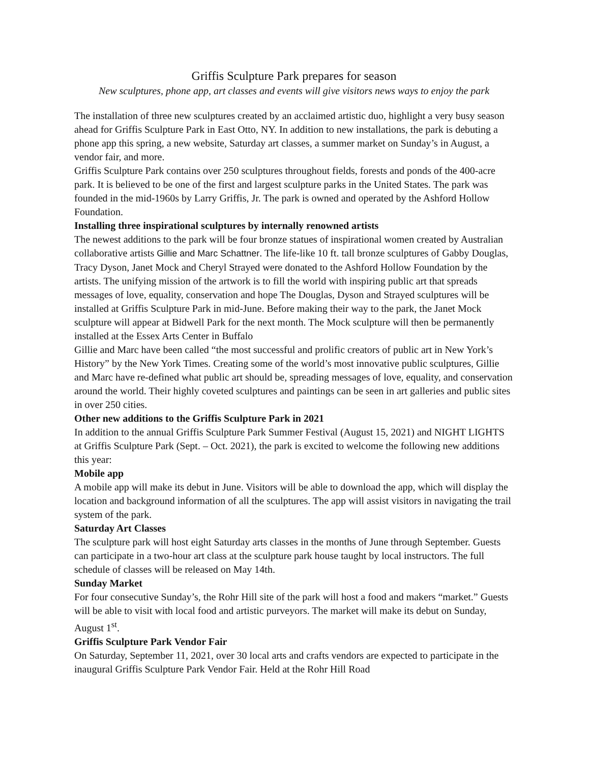Griffis Sculpture Park prepares for season
New sculptures, phone app, art classes and events will give visitors news ways to enjoy the park
The installation of three new sculptures created by an acclaimed artistic duo, highlight a very busy season ahead for Griffis Sculpture Park in East Otto, NY. In addition to new installations, the park is debuting a phone app this spring, a new website, Saturday art classes, a summer market on Sunday’s in August, a vendor fair, and more.
Griffis Sculpture Park contains over 250 sculptures throughout fields, forests and ponds of the 400-acre park. It is believed to be one of the first and largest sculpture parks in the United States. The park was founded in the mid-1960s by Larry Griffis, Jr. The park is owned and operated by the Ashford Hollow Foundation.
Installing three inspirational sculptures by internally renowned artists
The newest additions to the park will be four bronze statues of inspirational women created by Australian collaborative artists Gillie and Marc Schattner. The life-like 10 ft. tall bronze sculptures of Gabby Douglas, Tracy Dyson, Janet Mock and Cheryl Strayed were donated to the Ashford Hollow Foundation by the artists. The unifying mission of the artwork is to fill the world with inspiring public art that spreads messages of love, equality, conservation and hope The Douglas, Dyson and Strayed sculptures will be installed at Griffis Sculpture Park in mid-June. Before making their way to the park, the Janet Mock sculpture will appear at Bidwell Park for the next month. The Mock sculpture will then be permanently installed at the Essex Arts Center in Buffalo
Gillie and Marc have been called “the most successful and prolific creators of public art in New York’s History” by the New York Times. Creating some of the world’s most innovative public sculptures, Gillie and Marc have re-defined what public art should be, spreading messages of love, equality, and conservation around the world. Their highly coveted sculptures and paintings can be seen in art galleries and public sites in over 250 cities.
Other new additions to the Griffis Sculpture Park in 2021
In addition to the annual Griffis Sculpture Park Summer Festival (August 15, 2021) and NIGHT LIGHTS at Griffis Sculpture Park (Sept. – Oct. 2021), the park is excited to welcome the following new additions this year:
Mobile app
A mobile app will make its debut in June. Visitors will be able to download the app, which will display the location and background information of all the sculptures. The app will assist visitors in navigating the trail system of the park.
Saturday Art Classes
The sculpture park will host eight Saturday arts classes in the months of June through September. Guests can participate in a two-hour art class at the sculpture park house taught by local instructors. The full schedule of classes will be released on May 14th.
Sunday Market
For four consecutive Sunday’s, the Rohr Hill site of the park will host a food and makers “market.” Guests will be able to visit with local food and artistic purveyors. The market will make its debut on Sunday, August 1<sup>st</sup>.
Griffis Sculpture Park Vendor Fair
On Saturday, September 11, 2021, over 30 local arts and crafts vendors are expected to participate in the inaugural Griffis Sculpture Park Vendor Fair. Held at the Rohr Hill Road